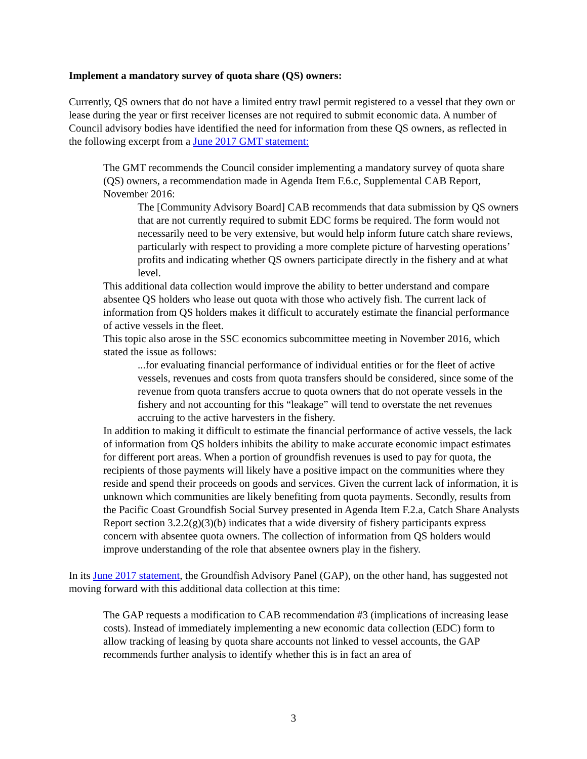Implement a mandatory survey of quota share (QS) owners:
Currently, QS owners that do not have a limited entry trawl permit registered to a vessel that they own or lease during the year or first receiver licenses are not required to submit economic data. A number of Council advisory bodies have identified the need for information from these QS owners, as reflected in the following excerpt from a June 2017 GMT statement:
The GMT recommends the Council consider implementing a mandatory survey of quota share (QS) owners, a recommendation made in Agenda Item F.6.c, Supplemental CAB Report, November 2016:
The [Community Advisory Board] CAB recommends that data submission by QS owners that are not currently required to submit EDC forms be required. The form would not necessarily need to be very extensive, but would help inform future catch share reviews, particularly with respect to providing a more complete picture of harvesting operations’ profits and indicating whether QS owners participate directly in the fishery and at what level.
This additional data collection would improve the ability to better understand and compare absentee QS holders who lease out quota with those who actively fish. The current lack of information from QS holders makes it difficult to accurately estimate the financial performance of active vessels in the fleet.
This topic also arose in the SSC economics subcommittee meeting in November 2016, which stated the issue as follows:
...for evaluating financial performance of individual entities or for the fleet of active vessels, revenues and costs from quota transfers should be considered, since some of the revenue from quota transfers accrue to quota owners that do not operate vessels in the fishery and not accounting for this “leakage” will tend to overstate the net revenues accruing to the active harvesters in the fishery.
In addition to making it difficult to estimate the financial performance of active vessels, the lack of information from QS holders inhibits the ability to make accurate economic impact estimates for different port areas. When a portion of groundfish revenues is used to pay for quota, the recipients of those payments will likely have a positive impact on the communities where they reside and spend their proceeds on goods and services. Given the current lack of information, it is unknown which communities are likely benefiting from quota payments. Secondly, results from the Pacific Coast Groundfish Social Survey presented in Agenda Item F.2.a, Catch Share Analysts Report section 3.2.2(g)(3)(b) indicates that a wide diversity of fishery participants express concern with absentee quota owners. The collection of information from QS holders would improve understanding of the role that absentee owners play in the fishery.
In its June 2017 statement, the Groundfish Advisory Panel (GAP), on the other hand, has suggested not moving forward with this additional data collection at this time:
The GAP requests a modification to CAB recommendation #3 (implications of increasing lease costs). Instead of immediately implementing a new economic data collection (EDC) form to allow tracking of leasing by quota share accounts not linked to vessel accounts, the GAP recommends further analysis to identify whether this is in fact an area of
3